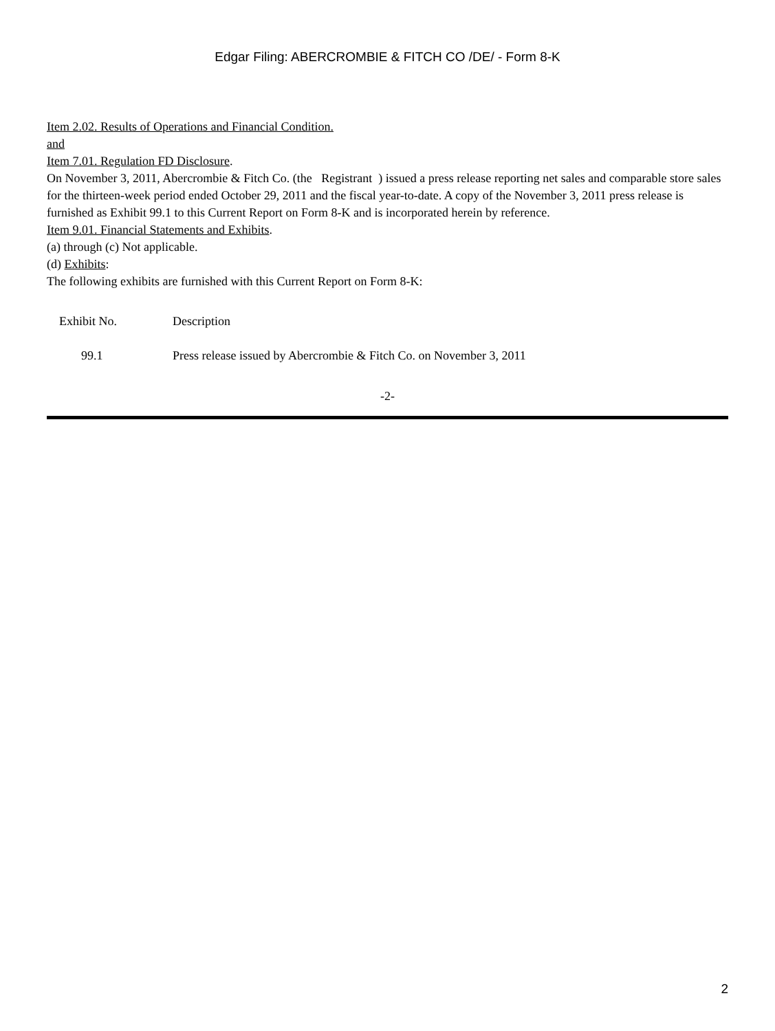Edgar Filing: ABERCROMBIE & FITCH CO /DE/ - Form 8-K
Item 2.02. Results of Operations and Financial Condition.
and
Item 7.01. Regulation FD Disclosure.
On November 3, 2011, Abercrombie & Fitch Co. (the Registrant ) issued a press release reporting net sales and comparable store sales for the thirteen-week period ended October 29, 2011 and the fiscal year-to-date. A copy of the November 3, 2011 press release is furnished as Exhibit 99.1 to this Current Report on Form 8-K and is incorporated herein by reference.
Item 9.01. Financial Statements and Exhibits.
(a) through (c) Not applicable.
(d) Exhibits:
The following exhibits are furnished with this Current Report on Form 8-K:
| Exhibit No. | Description |
| 99.1 | Press release issued by Abercrombie & Fitch Co. on November 3, 2011 |
-2-
2